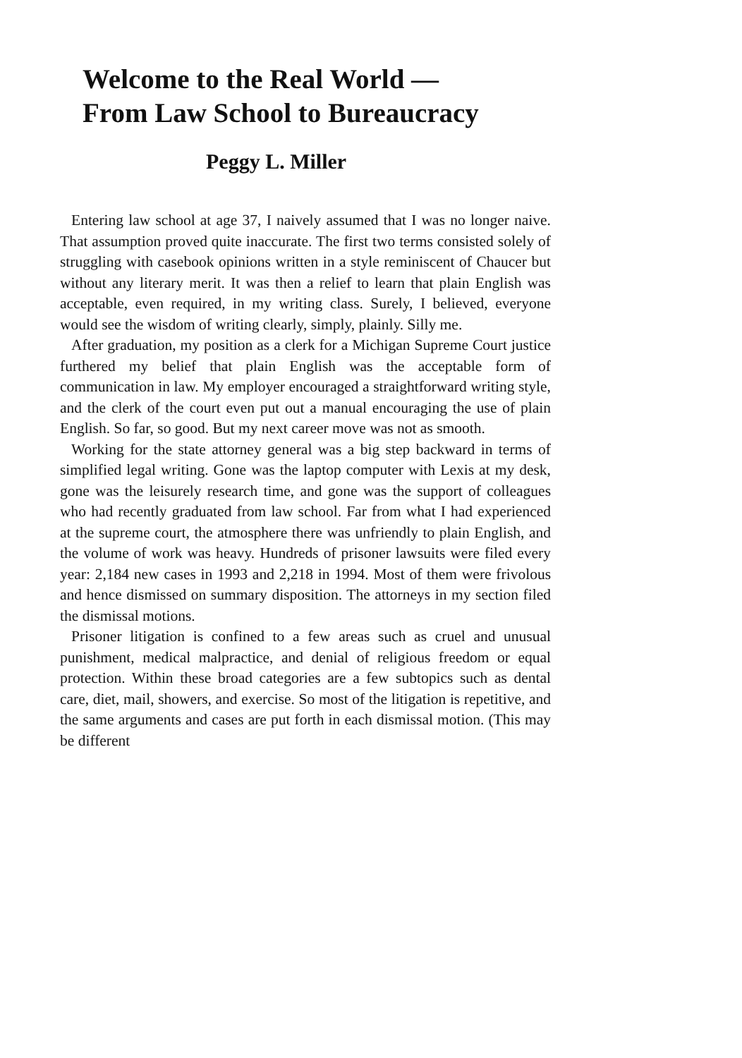Welcome to the Real World —
From Law School to Bureaucracy
Peggy L. Miller
Entering law school at age 37, I naively assumed that I was no longer naive. That assumption proved quite inaccurate. The first two terms consisted solely of struggling with casebook opinions written in a style reminiscent of Chaucer but without any literary merit. It was then a relief to learn that plain English was acceptable, even required, in my writing class. Surely, I believed, everyone would see the wisdom of writing clearly, simply, plainly. Silly me.
After graduation, my position as a clerk for a Michigan Supreme Court justice furthered my belief that plain English was the acceptable form of communication in law. My employer encouraged a straightforward writing style, and the clerk of the court even put out a manual encouraging the use of plain English. So far, so good. But my next career move was not as smooth.
Working for the state attorney general was a big step backward in terms of simplified legal writing. Gone was the laptop computer with Lexis at my desk, gone was the leisurely research time, and gone was the support of colleagues who had recently graduated from law school. Far from what I had experienced at the supreme court, the atmosphere there was unfriendly to plain English, and the volume of work was heavy. Hundreds of prisoner lawsuits were filed every year: 2,184 new cases in 1993 and 2,218 in 1994. Most of them were frivolous and hence dismissed on summary disposition. The attorneys in my section filed the dismissal motions.
Prisoner litigation is confined to a few areas such as cruel and unusual punishment, medical malpractice, and denial of religious freedom or equal protection. Within these broad categories are a few subtopics such as dental care, diet, mail, showers, and exercise. So most of the litigation is repetitive, and the same arguments and cases are put forth in each dismissal motion. (This may be different